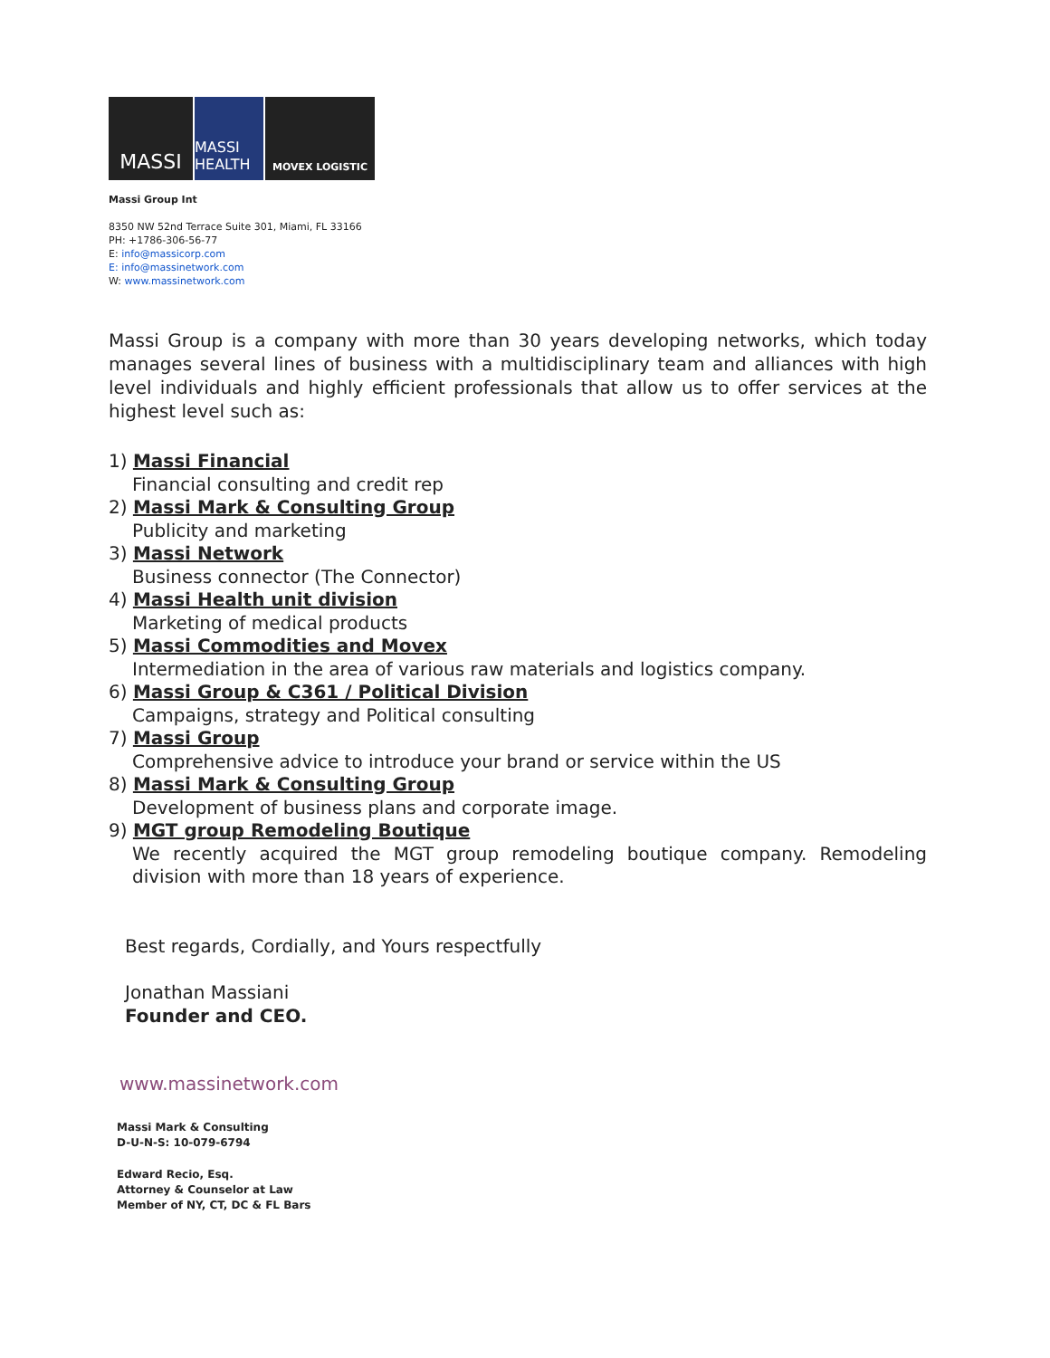MASSI
MASSI HEALTH
MOVEX LOGISTIC
Massi Group Int
8350 NW 52nd Terrace Suite 301, Miami, FL 33166
PH: +1786-306-56-77
E: info@massicorp.com
E: info@massinetwork.com
W: www.massinetwork.com
Massi Group is a company with more than 30 years developing networks, which today manages several lines of business with a multidisciplinary team and alliances with high level individuals and highly efficient professionals that allow us to offer services at the highest level such as:
1) Massi Financial
Financial consulting and credit rep
2) Massi Mark & Consulting Group
Publicity and marketing
3) Massi Network
Business connector (The Connector)
4) Massi Health unit division
Marketing of medical products
5) Massi Commodities and Movex
Intermediation in the area of various raw materials and logistics company.
6) Massi Group & C361 / Political Division
Campaigns, strategy and Political consulting
7) Massi Group
Comprehensive advice to introduce your brand or service within the US
8) Massi Mark & Consulting Group
Development of business plans and corporate image.
9) MGT group Remodeling Boutique
We recently acquired the MGT group remodeling boutique company. Remodeling division with more than 18 years of experience.
Best regards, Cordially, and Yours respectfully
Jonathan Massiani
Founder and CEO.
www.massinetwork.com
Massi Mark & Consulting
D-U-N-S: 10-079-6794
Edward Recio, Esq.
Attorney & Counselor at Law
Member of NY, CT, DC & FL Bars